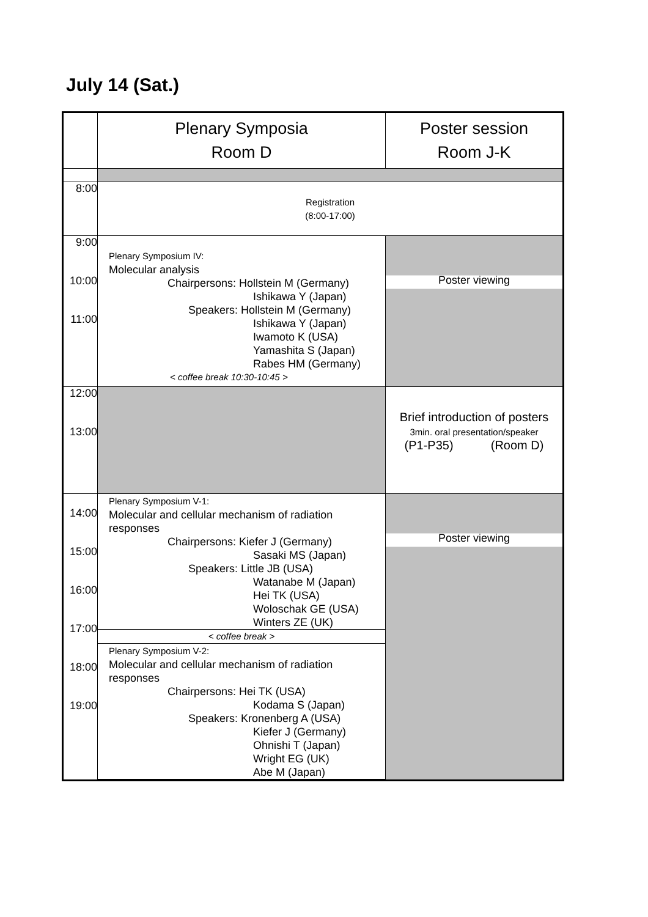July 14 (Sat.)
| | Plenary Symposia Room D | Poster session Room J-K |
| 8:00 | Registration (8:00-17:00) | |
| 9:00 10:00 11:00 | Plenary Symposium IV: Molecular analysis Chairpersons: Hollstein M (Germany) Ishikawa Y (Japan) Speakers: Hollstein M (Germany) Ishikawa Y (Japan) Iwamoto K (USA) Yamashita S (Japan) Rabes HM (Germany) < coffee break 10:30-10:45 > | Poster viewing |
| 12:00 13:00 | | Brief introduction of posters 3min. oral presentation/speaker (P1-P35) (Room D) |
| 14:00 15:00 16:00 17:00 18:00 19:00 | Plenary Symposium V-1: Molecular and cellular mechanism of radiation responses Chairpersons: Kiefer J (Germany) Sasaki MS (Japan) Speakers: Little JB (USA) Watanabe M (Japan) Hei TK (USA) Woloschak GE (USA) Winters ZE (UK) < coffee break > Plenary Symposium V-2: Molecular and cellular mechanism of radiation responses Chairpersons: Hei TK (USA) Kodama S (Japan) Speakers: Kronenberg A (USA) Kiefer J (Germany) Ohnishi T (Japan) Wright EG (UK) Abe M (Japan) | Poster viewing |